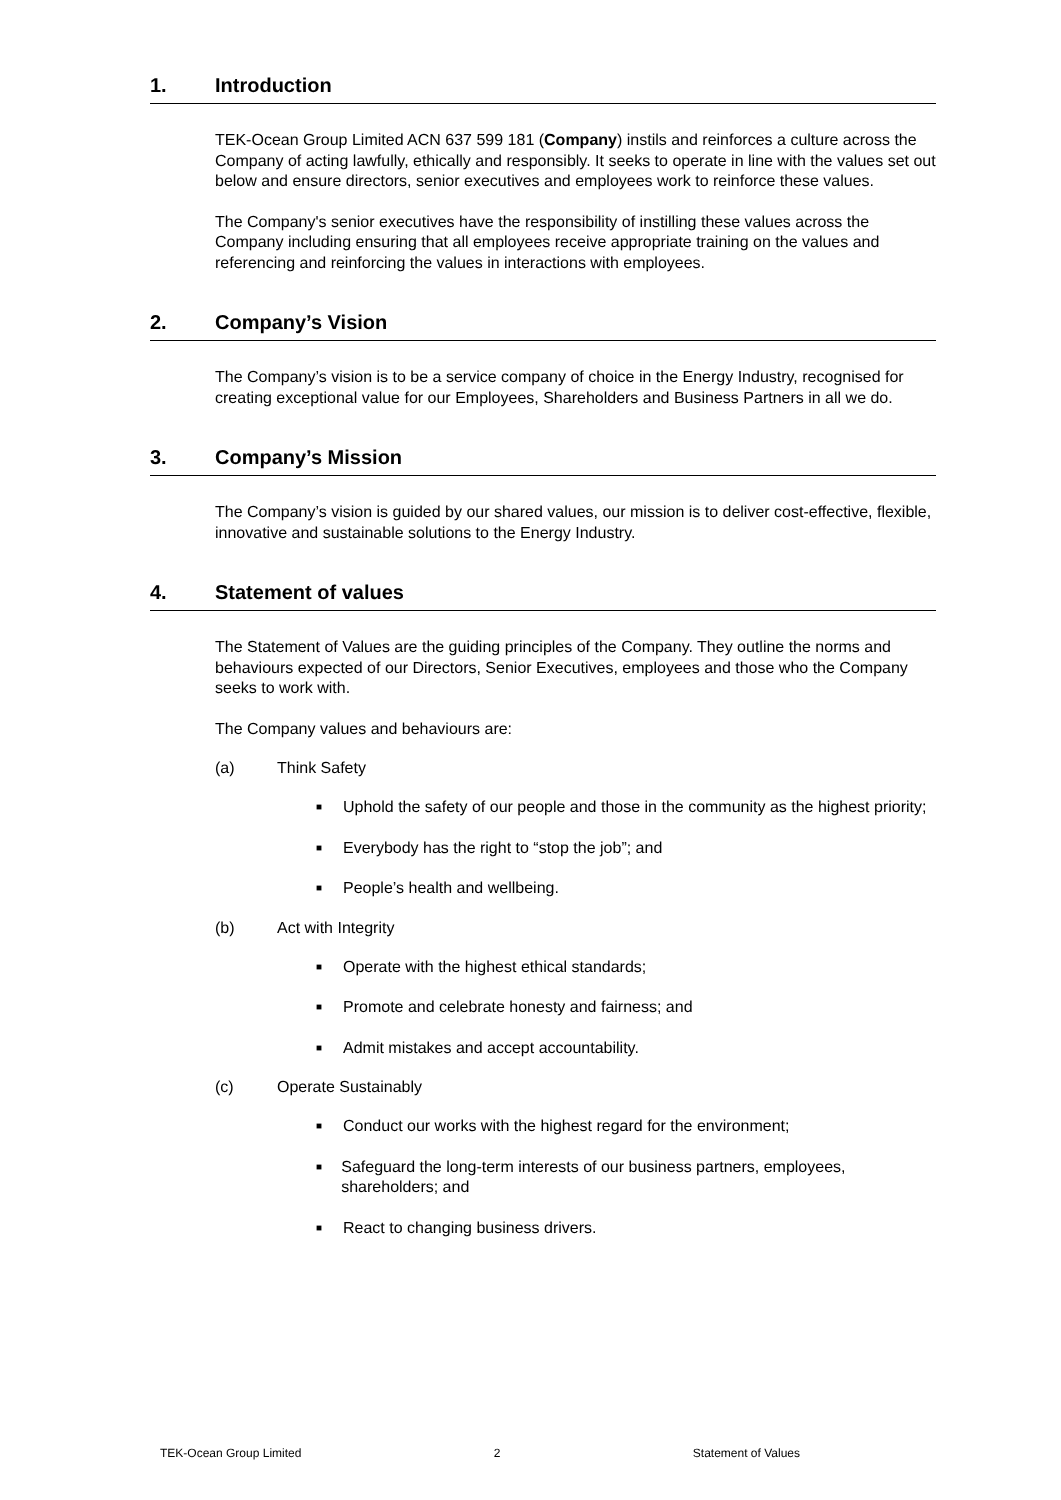1. Introduction
TEK-Ocean Group Limited ACN 637 599 181 (Company) instils and reinforces a culture across the Company of acting lawfully, ethically and responsibly. It seeks to operate in line with the values set out below and ensure directors, senior executives and employees work to reinforce these values.
The Company's senior executives have the responsibility of instilling these values across the Company including ensuring that all employees receive appropriate training on the values and referencing and reinforcing the values in interactions with employees.
2. Company’s Vision
The Company’s vision is to be a service company of choice in the Energy Industry, recognised for creating exceptional value for our Employees, Shareholders and Business Partners in all we do.
3. Company’s Mission
The Company’s vision is guided by our shared values, our mission is to deliver cost-effective, flexible, innovative and sustainable solutions to the Energy Industry.
4. Statement of values
The Statement of Values are the guiding principles of the Company. They outline the norms and behaviours expected of our Directors, Senior Executives, employees and those who the Company seeks to work with.
The Company values and behaviours are:
(a) Think Safety
■ Uphold the safety of our people and those in the community as the highest priority;
■ Everybody has the right to “stop the job”; and
■ People’s health and wellbeing.
(b) Act with Integrity
■ Operate with the highest ethical standards;
■ Promote and celebrate honesty and fairness; and
■ Admit mistakes and accept accountability.
(c) Operate Sustainably
■ Conduct our works with the highest regard for the environment;
■ Safeguard the long-term interests of our business partners, employees, shareholders; and
■ React to changing business drivers.
TEK-Ocean Group Limited 2 Statement of Values